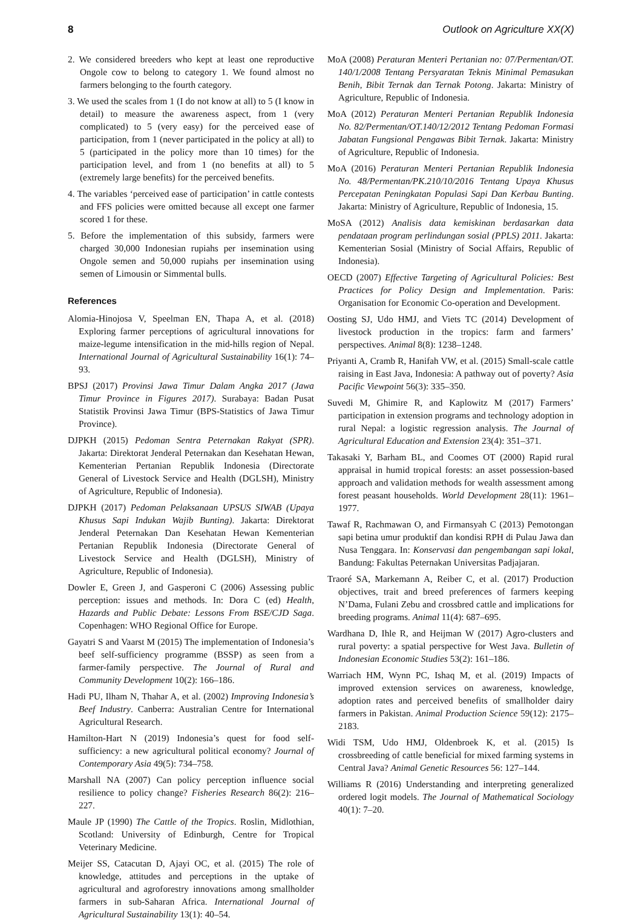8 Outlook on Agriculture XX(X)
2. We considered breeders who kept at least one reproductive Ongole cow to belong to category 1. We found almost no farmers belonging to the fourth category.
3. We used the scales from 1 (I do not know at all) to 5 (I know in detail) to measure the awareness aspect, from 1 (very complicated) to 5 (very easy) for the perceived ease of participation, from 1 (never participated in the policy at all) to 5 (participated in the policy more than 10 times) for the participation level, and from 1 (no benefits at all) to 5 (extremely large benefits) for the perceived benefits.
4. The variables ‘perceived ease of participation’ in cattle contests and FFS policies were omitted because all except one farmer scored 1 for these.
5. Before the implementation of this subsidy, farmers were charged 30,000 Indonesian rupiahs per insemination using Ongole semen and 50,000 rupiahs per insemination using semen of Limousin or Simmental bulls.
References
Alomia-Hinojosa V, Speelman EN, Thapa A, et al. (2018) Exploring farmer perceptions of agricultural innovations for maize-legume intensification in the mid-hills region of Nepal. International Journal of Agricultural Sustainability 16(1): 74–93.
BPSJ (2017) Provinsi Jawa Timur Dalam Angka 2017 (Jawa Timur Province in Figures 2017). Surabaya: Badan Pusat Statistik Provinsi Jawa Timur (BPS-Statistics of Jawa Timur Province).
DJPKH (2015) Pedoman Sentra Peternakan Rakyat (SPR). Jakarta: Direktorat Jenderal Peternakan dan Kesehatan Hewan, Kementerian Pertanian Republik Indonesia (Directorate General of Livestock Service and Health (DGLSH), Ministry of Agriculture, Republic of Indonesia).
DJPKH (2017) Pedoman Pelaksanaan UPSUS SIWAB (Upaya Khusus Sapi Indukan Wajib Bunting). Jakarta: Direktorat Jenderal Peternakan Dan Kesehatan Hewan Kementerian Pertanian Republik Indonesia (Directorate General of Livestock Service and Health (DGLSH), Ministry of Agriculture, Republic of Indonesia).
Dowler E, Green J, and Gasperoni C (2006) Assessing public perception: issues and methods. In: Dora C (ed) Health, Hazards and Public Debate: Lessons From BSE/CJD Saga. Copenhagen: WHO Regional Office for Europe.
Gayatri S and Vaarst M (2015) The implementation of Indonesia’s beef self-sufficiency programme (BSSP) as seen from a farmer-family perspective. The Journal of Rural and Community Development 10(2): 166–186.
Hadi PU, Ilham N, Thahar A, et al. (2002) Improving Indonesia’s Beef Industry. Canberra: Australian Centre for International Agricultural Research.
Hamilton-Hart N (2019) Indonesia’s quest for food self-sufficiency: a new agricultural political economy? Journal of Contemporary Asia 49(5): 734–758.
Marshall NA (2007) Can policy perception influence social resilience to policy change? Fisheries Research 86(2): 216–227.
Maule JP (1990) The Cattle of the Tropics. Roslin, Midlothian, Scotland: University of Edinburgh, Centre for Tropical Veterinary Medicine.
Meijer SS, Catacutan D, Ajayi OC, et al. (2015) The role of knowledge, attitudes and perceptions in the uptake of agricultural and agroforestry innovations among smallholder farmers in sub-Saharan Africa. International Journal of Agricultural Sustainability 13(1): 40–54.
MoA (2008) Peraturan Menteri Pertanian no: 07/Permentan/OT. 140/1/2008 Tentang Persyaratan Teknis Minimal Pemasukan Benih, Bibit Ternak dan Ternak Potong. Jakarta: Ministry of Agriculture, Republic of Indonesia.
MoA (2012) Peraturan Menteri Pertanian Republik Indonesia No. 82/Permentan/OT.140/12/2012 Tentang Pedoman Formasi Jabatan Fungsional Pengawas Bibit Ternak. Jakarta: Ministry of Agriculture, Republic of Indonesia.
MoA (2016) Peraturan Menteri Pertanian Republik Indonesia No. 48/Permentan/PK.210/10/2016 Tentang Upaya Khusus Percepatan Peningkatan Populasi Sapi Dan Kerbau Bunting. Jakarta: Ministry of Agriculture, Republic of Indonesia, 15.
MoSA (2012) Analisis data kemiskinan berdasarkan data pendataan program perlindungan sosial (PPLS) 2011. Jakarta: Kementerian Sosial (Ministry of Social Affairs, Republic of Indonesia).
OECD (2007) Effective Targeting of Agricultural Policies: Best Practices for Policy Design and Implementation. Paris: Organisation for Economic Co-operation and Development.
Oosting SJ, Udo HMJ, and Viets TC (2014) Development of livestock production in the tropics: farm and farmers’ perspectives. Animal 8(8): 1238–1248.
Priyanti A, Cramb R, Hanifah VW, et al. (2015) Small-scale cattle raising in East Java, Indonesia: A pathway out of poverty? Asia Pacific Viewpoint 56(3): 335–350.
Suvedi M, Ghimire R, and Kaplowitz M (2017) Farmers’ participation in extension programs and technology adoption in rural Nepal: a logistic regression analysis. The Journal of Agricultural Education and Extension 23(4): 351–371.
Takasaki Y, Barham BL, and Coomes OT (2000) Rapid rural appraisal in humid tropical forests: an asset possession-based approach and validation methods for wealth assessment among forest peasant households. World Development 28(11): 1961–1977.
Tawaf R, Rachmawan O, and Firmansyah C (2013) Pemotongan sapi betina umur produktif dan kondisi RPH di Pulau Jawa dan Nusa Tenggara. In: Konservasi dan pengembangan sapi lokal, Bandung: Fakultas Peternakan Universitas Padjajaran.
Traoré SA, Markemann A, Reiber C, et al. (2017) Production objectives, trait and breed preferences of farmers keeping N’Dama, Fulani Zebu and crossbred cattle and implications for breeding programs. Animal 11(4): 687–695.
Wardhana D, Ihle R, and Heijman W (2017) Agro-clusters and rural poverty: a spatial perspective for West Java. Bulletin of Indonesian Economic Studies 53(2): 161–186.
Warriach HM, Wynn PC, Ishaq M, et al. (2019) Impacts of improved extension services on awareness, knowledge, adoption rates and perceived benefits of smallholder dairy farmers in Pakistan. Animal Production Science 59(12): 2175–2183.
Widi TSM, Udo HMJ, Oldenbroek K, et al. (2015) Is crossbreeding of cattle beneficial for mixed farming systems in Central Java? Animal Genetic Resources 56: 127–144.
Williams R (2016) Understanding and interpreting generalized ordered logit models. The Journal of Mathematical Sociology 40(1): 7–20.